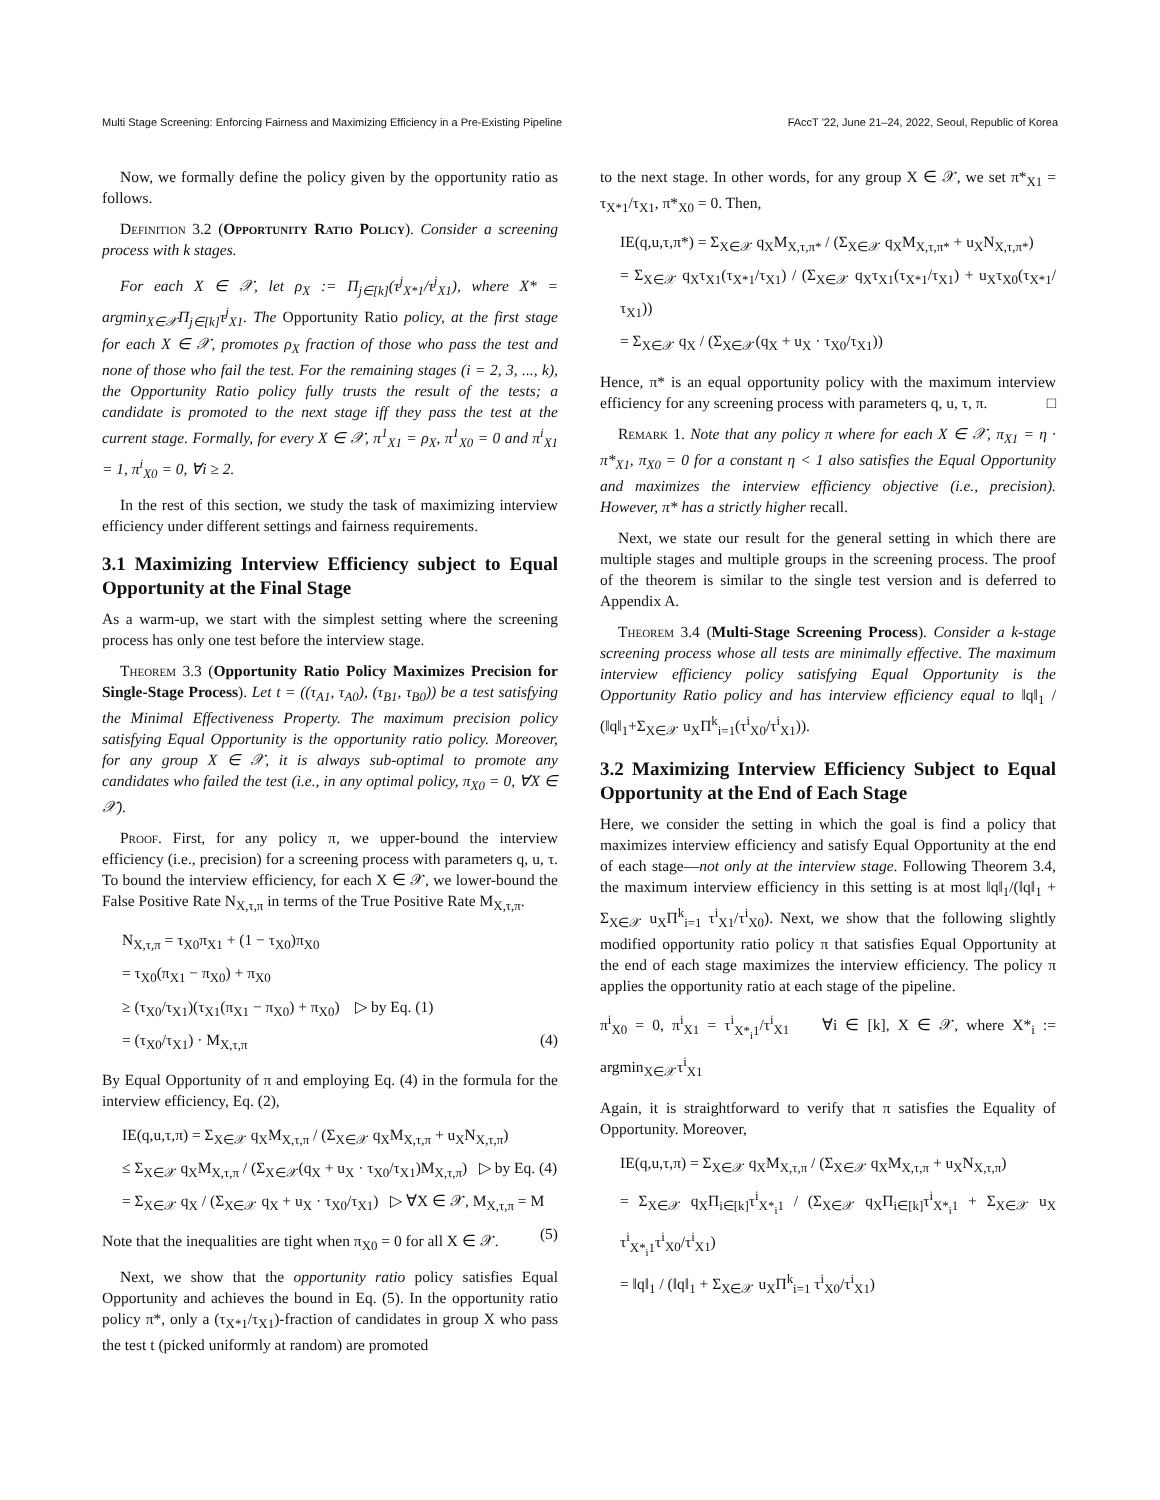Multi Stage Screening: Enforcing Fairness and Maximizing Efficiency in a Pre-Existing Pipeline FAccT '22, June 21–24, 2022, Seoul, Republic of Korea
Now, we formally define the policy given by the opportunity ratio as follows.
Definition 3.2 (Opportunity Ratio Policy). Consider a screening process with k stages.
For each X ∈ 𝒳, let ρ<sub>X</sub> := Π<sub>j∈[k]</sub>(τ<sup>j</sup><sub>X*1</sub>/τ<sup>j</sup><sub>X1</sub>), where X* = argmin<sub>X∈𝒳</sub>Π<sub>j∈[k]</sub>τ<sup>j</sup><sub>X1</sub>. The Opportunity Ratio policy, at the first stage for each X ∈ 𝒳, promotes ρ<sub>X</sub> fraction of those who pass the test and none of those who fail the test. For the remaining stages (i = 2, 3, ..., k), the Opportunity Ratio policy fully trusts the result of the tests; a candidate is promoted to the next stage iff they pass the test at the current stage. Formally, for every X ∈ 𝒳, π<sup>1</sup><sub>X1</sub> = ρ<sub>X</sub>, π<sup>1</sup><sub>X0</sub> = 0 and π<sup>i</sup><sub>X1</sub> = 1, π<sup>i</sup><sub>X0</sub> = 0, ∀i ≥ 2.
In the rest of this section, we study the task of maximizing interview efficiency under different settings and fairness requirements.
3.1 Maximizing Interview Efficiency subject to Equal Opportunity at the Final Stage
As a warm-up, we start with the simplest setting where the screening process has only one test before the interview stage.
Theorem 3.3 (Opportunity Ratio Policy Maximizes Precision for Single-Stage Process). Let t = ((τ<sub>A1</sub>, τ<sub>A0</sub>), (τ<sub>B1</sub>, τ<sub>B0</sub>)) be a test satisfying the Minimal Effectiveness Property. The maximum precision policy satisfying Equal Opportunity is the opportunity ratio policy. Moreover, for any group X ∈ 𝒳, it is always sub-optimal to promote any candidates who failed the test (i.e., in any optimal policy, π<sub>X0</sub> = 0, ∀X ∈ 𝒳).
Proof. First, for any policy π, we upper-bound the interview efficiency (i.e., precision) for a screening process with parameters q, u, τ. To bound the interview efficiency, for each X ∈ 𝒳, we lower-bound the False Positive Rate N<sub>X,τ,π</sub> in terms of the True Positive Rate M<sub>X,τ,π</sub>.
N<sub>X,τ,π</sub> = τ<sub>X0</sub>π<sub>X1</sub> + (1 − τ<sub>X0</sub>)π<sub>X0</sub>
= τ<sub>X0</sub>(π<sub>X1</sub> − π<sub>X0</sub>) + π<sub>X0</sub>
≥ (τ<sub>X0</sub>/τ<sub>X1</sub>)(τ<sub>X1</sub>(π<sub>X1</sub> − π<sub>X0</sub>) + π<sub>X0</sub>) ▷ by Eq. (1)
= (τ<sub>X0</sub>/τ<sub>X1</sub>) · M<sub>X,τ,π</sub> (4)
By Equal Opportunity of π and employing Eq. (4) in the formula for the interview efficiency, Eq. (2),
IE(q,u,τ,π) = Σ<sub>X∈𝒳</sub> q<sub>X</sub>M<sub>X,τ,π</sub> / (Σ<sub>X∈𝒳</sub> q<sub>X</sub>M<sub>X,τ,π</sub> + u<sub>X</sub>N<sub>X,τ,π</sub>)
≤ Σ<sub>X∈𝒳</sub> q<sub>X</sub>M<sub>X,τ,π</sub> / (Σ<sub>X∈𝒳</sub>(q<sub>X</sub> + u<sub>X</sub> · τ<sub>X0</sub>/τ<sub>X1</sub>)M<sub>X,τ,π</sub>) ▷ by Eq. (4)
= Σ<sub>X∈𝒳</sub> q<sub>X</sub> / (Σ<sub>X∈𝒳</sub> q<sub>X</sub> + u<sub>X</sub> · τ<sub>X0</sub>/τ<sub>X1</sub>) ▷ ∀X ∈ 𝒳, M<sub>X,τ,π</sub> = M (5)
Note that the inequalities are tight when π<sub>X0</sub> = 0 for all X ∈ 𝒳.
Next, we show that the opportunity ratio policy satisfies Equal Opportunity and achieves the bound in Eq. (5). In the opportunity ratio policy π*, only a (τ<sub>X*1</sub>/τ<sub>X1</sub>)-fraction of candidates in group X who pass the test t (picked uniformly at random) are promoted
to the next stage. In other words, for any group X ∈ 𝒳, we set π*<sub>X1</sub> = τ<sub>X*1</sub>/τ<sub>X1</sub>, π*<sub>X0</sub> = 0. Then,
IE(q,u,τ,π*) = Σ<sub>X∈𝒳</sub> q<sub>X</sub>M<sub>X,τ,π*</sub> / (Σ<sub>X∈𝒳</sub> q<sub>X</sub>M<sub>X,τ,π*</sub> + u<sub>X</sub>N<sub>X,τ,π*</sub>)
= Σ<sub>X∈𝒳</sub> q<sub>X</sub>τ<sub>X1</sub>(τ<sub>X*1</sub>/τ<sub>X1</sub>) / (Σ<sub>X∈𝒳</sub> q<sub>X</sub>τ<sub>X1</sub>(τ<sub>X*1</sub>/τ<sub>X1</sub>) + u<sub>X</sub>τ<sub>X0</sub>(τ<sub>X*1</sub>/τ<sub>X1</sub>))
= Σ<sub>X∈𝒳</sub> q<sub>X</sub> / (Σ<sub>X∈𝒳</sub>(q<sub>X</sub> + u<sub>X</sub> · τ<sub>X0</sub>/τ<sub>X1</sub>))
Hence, π* is an equal opportunity policy with the maximum interview efficiency for any screening process with parameters q, u, τ, π. □
Remark 1. Note that any policy π where for each X ∈ 𝒳, π<sub>X1</sub> = η · π*<sub>X1</sub>, π<sub>X0</sub> = 0 for a constant η < 1 also satisfies the Equal Opportunity and maximizes the interview efficiency objective (i.e., precision). However, π* has a strictly higher recall.
Next, we state our result for the general setting in which there are multiple stages and multiple groups in the screening process. The proof of the theorem is similar to the single test version and is deferred to Appendix A.
Theorem 3.4 (Multi-Stage Screening Process). Consider a k-stage screening process whose all tests are minimally effective. The maximum interview efficiency policy satisfying Equal Opportunity is the Opportunity Ratio policy and has interview efficiency equal to ‖q‖<sub>1</sub> / (‖q‖<sub>1</sub>+Σ<sub>X∈𝒳</sub> u<sub>X</sub>Π<sup>k</sup><sub>i=1</sub>(τ<sup>i</sup><sub>X0</sub>/τ<sup>i</sup><sub>X1</sub>)).
3.2 Maximizing Interview Efficiency Subject to Equal Opportunity at the End of Each Stage
Here, we consider the setting in which the goal is find a policy that maximizes interview efficiency and satisfy Equal Opportunity at the end of each stage—not only at the interview stage. Following Theorem 3.4, the maximum interview efficiency in this setting is at most ‖q‖<sub>1</sub>/(‖q‖<sub>1</sub> + Σ<sub>X∈𝒳</sub> u<sub>X</sub>Π<sup>k</sup><sub>i=1</sub> τ<sup>i</sup><sub>X1</sub>/τ<sup>i</sup><sub>X0</sub>). Next, we show that the following slightly modified opportunity ratio policy π that satisfies Equal Opportunity at the end of each stage maximizes the interview efficiency. The policy π applies the opportunity ratio at each stage of the pipeline.
π<sup>i</sup><sub>X0</sub> = 0, π<sup>i</sup><sub>X1</sub> = τ<sup>i</sup><sub>X*<sub>i</sub>1</sub>/τ<sup>i</sup><sub>X1</sub> ∀i ∈ [k], X ∈ 𝒳, where X*<sub>i</sub> := argmin<sub>X∈𝒳</sub>τ<sup>i</sup><sub>X1</sub>
Again, it is straightforward to verify that π satisfies the Equality of Opportunity. Moreover,
IE(q,u,τ,π) = Σ<sub>X∈𝒳</sub> q<sub>X</sub>M<sub>X,τ,π</sub> / (Σ<sub>X∈𝒳</sub> q<sub>X</sub>M<sub>X,τ,π</sub> + u<sub>X</sub>N<sub>X,τ,π</sub>)
= Σ<sub>X∈𝒳</sub> q<sub>X</sub>Π<sub>i∈[k]</sub>τ<sup>i</sup><sub>X*<sub>i</sub>1</sub> / (Σ<sub>X∈𝒳</sub> q<sub>X</sub>Π<sub>i∈[k]</sub>τ<sup>i</sup><sub>X*<sub>i</sub>1</sub> + Σ<sub>X∈𝒳</sub> u<sub>X</sub> τ<sup>i</sup><sub>X*<sub>i</sub>1</sub>τ<sup>i</sup><sub>X0</sub>/τ<sup>i</sup><sub>X1</sub>)
= ‖q‖<sub>1</sub> / (‖q‖<sub>1</sub> + Σ<sub>X∈𝒳</sub> u<sub>X</sub>Π<sup>k</sup><sub>i=1</sub> τ<sup>i</sup><sub>X0</sub>/τ<sup>i</sup><sub>X1</sub>)